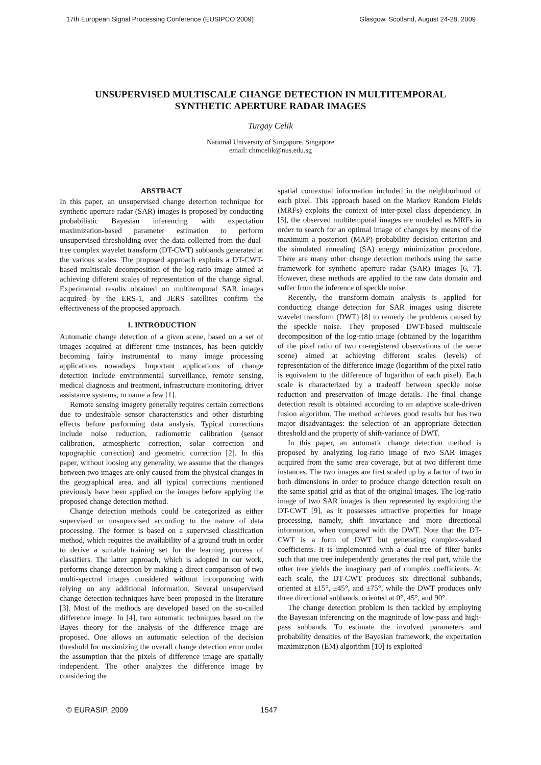17th European Signal Processing Conference (EUSIPCO 2009) Glasgow, Scotland, August 24-28, 2009
UNSUPERVISED MULTISCALE CHANGE DETECTION IN MULTITEMPORAL
SYNTHETIC APERTURE RADAR IMAGES
Turgay Celik
National University of Singapore, Singapore
email: chmcelik@nus.edu.sg
ABSTRACT
In this paper, an unsupervised change detection technique for synthetic aperture radar (SAR) images is proposed by conducting probabilistic Bayesian inferencing with expectation maximization-based parameter estimation to perform unsupervised thresholding over the data collected from the dual-tree complex wavelet transform (DT-CWT) subbands generated at the various scales. The proposed approach exploits a DT-CWT-based multiscale decomposition of the log-ratio image aimed at achieving different scales of representation of the change signal. Experimental results obtained on multitemporal SAR images acquired by the ERS-1, and JERS satellites confirm the effectiveness of the proposed approach.
1. INTRODUCTION
Automatic change detection of a given scene, based on a set of images acquired at different time instances, has been quickly becoming fairly instrumental to many image processing applications nowadays. Important applications of change detection include environmental surveillance, remote sensing, medical diagnosis and treatment, infrastructure monitoring, driver assistance systems, to name a few [1].
Remote sensing imagery generally requires certain corrections due to undesirable sensor characteristics and other disturbing effects before performing data analysis. Typical corrections include noise reduction, radiometric calibration (sensor calibration, atmospheric correction, solar correction and topographic correction) and geometric correction [2]. In this paper, without loosing any generality, we assume that the changes between two images are only caused from the physical changes in the geographical area, and all typical corrections mentioned previously have been applied on the images before applying the proposed change detection method.
Change detection methods could be categorized as either supervised or unsupervised according to the nature of data processing. The former is based on a supervised classification method, which requires the availability of a ground truth in order to derive a suitable training set for the learning process of classifiers. The latter approach, which is adopted in our work, performs change detection by making a direct comparison of two multi-spectral images considered without incorporating with relying on any additional information. Several unsupervised change detection techniques have been proposed in the literature [3]. Most of the methods are developed based on the so-called difference image. In [4], two automatic techniques based on the Bayes theory for the analysis of the difference image are proposed. One allows an automatic selection of the decision threshold for maximizing the overall change detection error under the assumption that the pixels of difference image are spatially independent. The other analyzes the difference image by considering the
spatial contextual information included in the neighborhood of each pixel. This approach based on the Markov Random Fields (MRFs) exploits the context of inter-pixel class dependency. In [5], the observed multitemporal images are modeled as MRFs in order to search for an optimal image of changes by means of the maximum a posteriori (MAP) probability decision criterion and the simulated annealing (SA) energy minimization procedure. There are many other change detection methods using the same framework for synthetic aperture radar (SAR) images [6, 7]. However, these methods are applied to the raw data domain and suffer from the inference of speckle noise.
Recently, the transform-domain analysis is applied for conducting change detection for SAR images using discrete wavelet transform (DWT) [8] to remedy the problems caused by the speckle noise. They proposed DWT-based multiscale decomposition of the log-ratio image (obtained by the logarithm of the pixel ratio of two co-registered observations of the same scene) aimed at achieving different scales (levels) of representation of the difference image (logarithm of the pixel ratio is equivalent to the difference of logarithm of each pixel). Each scale is characterized by a tradeoff between speckle noise reduction and preservation of image details. The final change detection result is obtained according to an adaptive scale-driven fusion algorithm. The method achieves good results but has two major disadvantages: the selection of an appropriate detection threshold and the property of shift-variance of DWT.
In this paper, an automatic change detection method is proposed by analyzing log-ratio image of two SAR images acquired from the same area coverage, but at two different time instances. The two images are first scaled up by a factor of two in both dimensions in order to produce change detection result on the same spatial grid as that of the original images. The log-ratio image of two SAR images is then represented by exploiting the DT-CWT [9], as it possesses attractive properties for image processing, namely, shift invariance and more directional information, when compared with the DWT. Note that the DT-CWT is a form of DWT but generating complex-valued coefficients. It is implemented with a dual-tree of filter banks such that one tree independently generates the real part, while the other tree yields the imaginary part of complex coefficients. At each scale, the DT-CWT produces six directional subbands, oriented at ±15°, ±45°, and ±75°, while the DWT produces only three directional subbands, oriented at 0°, 45°, and 90°.
The change detection problem is then tackled by employing the Bayesian inferencing on the magnitude of low-pass and high-pass subbands. To estimate the involved parameters and probability densities of the Bayesian framework, the expectation maximization (EM) algorithm [10] is exploited
© EURASIP, 2009 1547